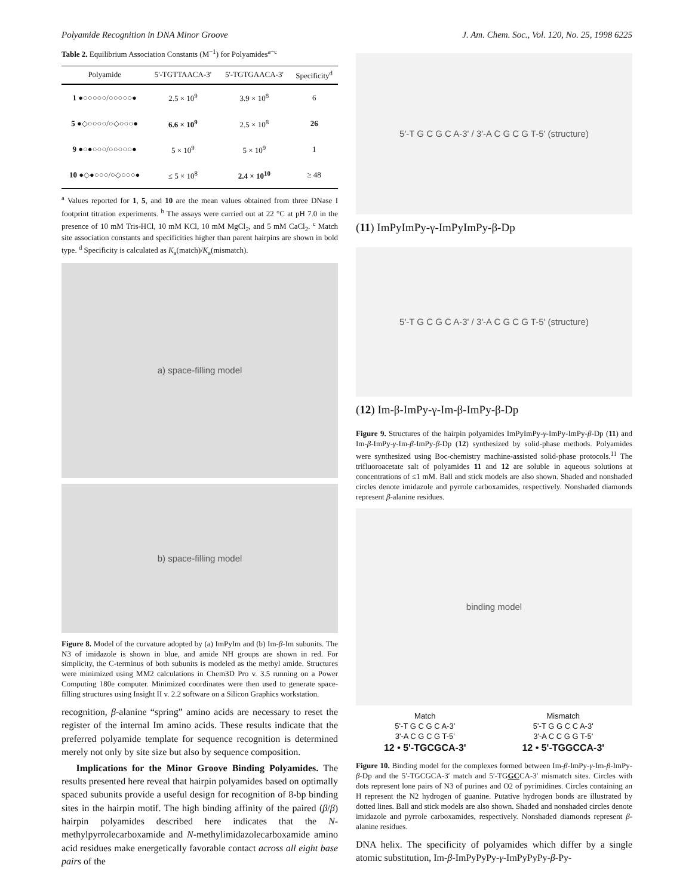Polyamide Recognition in DNA Minor Groove J. Am. Chem. Soc., Vol. 120, No. 25, 1998 6225
Table 2. Equilibrium Association Constants (M<sup>−1</sup>) for Polyamides<sup>a−c</sup>
| Polyamide | 5'-TGTTAACA-3' | 5'-TGTGAACA-3' | Specificity<sup>d</sup> |
| --- | --- | --- | --- |
| 1 ●○○○○○/○○○○○● | 2.5 × 10<sup>9</sup> | 3.9 × 10<sup>8</sup> | 6 |
| 5 ●◇○○○○/○◇○○○● | 6.6 × 10<sup>9</sup> | 2.5 × 10<sup>8</sup> | 26 |
| 9 ●○●○○○/○○○○○● | 5 × 10<sup>9</sup> | 5 × 10<sup>9</sup> | 1 |
| 10 ●◇●○○○/○◇○○○● | ≤ 5 × 10<sup>8</sup> | 2.4 × 10<sup>10</sup> | ≥ 48 |
<sup>a</sup> Values reported for 1, 5, and 10 are the mean values obtained from three DNase I footprint titration experiments. <sup>b</sup> The assays were carried out at 22 °C at pH 7.0 in the presence of 10 mM Tris-HCl, 10 mM KCl, 10 mM MgCl<sub>2</sub>, and 5 mM CaCl<sub>2</sub>. <sup>c</sup> Match site association constants and specificities higher than parent hairpins are shown in bold type. <sup>d</sup> Specificity is calculated as K<sub>a</sub>(match)/K<sub>a</sub>(mismatch).
a) space-filling model
b) space-filling model
Figure 8. Model of the curvature adopted by (a) ImPyIm and (b) Im-β-Im subunits. The N3 of imidazole is shown in blue, and amide NH groups are shown in red. For simplicity, the C-terminus of both subunits is modeled as the methyl amide. Structures were minimized using MM2 calculations in Chem3D Pro v. 3.5 running on a Power Computing 180e computer. Minimized coordinates were then used to generate space-filling structures using Insight II v. 2.2 software on a Silicon Graphics workstation.
recognition, β-alanine “spring” amino acids are necessary to reset the register of the internal Im amino acids. These results indicate that the preferred polyamide template for sequence recognition is determined merely not only by site size but also by sequence composition.
Implications for the Minor Groove Binding Polyamides. The results presented here reveal that hairpin polyamides based on optimally spaced subunits provide a useful design for recognition of 8-bp binding sites in the hairpin motif. The high binding affinity of the paired (β/β) hairpin polyamides described here indicates that the N-methylpyrrolecarboxamide and N-methylimidazolecarboxamide amino acid residues make energetically favorable contact across all eight base pairs of the
5'-T G C G C A-3' / 3'-A C G C G T-5' (structure)
(11) ImPyImPy-γ-ImPyImPy-β-Dp
5'-T G C G C A-3' / 3'-A C G C G T-5' (structure)
(12) Im-β-ImPy-γ-Im-β-ImPy-β-Dp
Figure 9. Structures of the hairpin polyamides ImPyImPy-γ-ImPy-ImPy-β-Dp (11) and Im-β-ImPy-γ-Im-β-ImPy-β-Dp (12) synthesized by solid-phase methods. Polyamides were synthesized using Boc-chemistry machine-assisted solid-phase protocols.<sup>11</sup> The trifluoroacetate salt of polyamides 11 and 12 are soluble in aqueous solutions at concentrations of ≤1 mM. Ball and stick models are also shown. Shaded and nonshaded circles denote imidazole and pyrrole carboxamides, respectively. Nonshaded diamonds represent β-alanine residues.
binding model
Match
5'-T G C G C A-3'
3'-A C G C G T-5'
12 • 5'-TGCGCA-3'
Mismatch
5'-T G G C C A-3'
3'-A C C G G T-5'
12 • 5'-TGGCCA-3'
Figure 10. Binding model for the complexes formed between Im-β-ImPy-γ-Im-β-ImPy-β-Dp and the 5′-TGCGCA-3′ match and 5′-TGGCCA-3′ mismatch sites. Circles with dots represent lone pairs of N3 of purines and O2 of pyrimidines. Circles containing an H represent the N2 hydrogen of guanine. Putative hydrogen bonds are illustrated by dotted lines. Ball and stick models are also shown. Shaded and nonshaded circles denote imidazole and pyrrole carboxamides, respectively. Nonshaded diamonds represent β-alanine residues.
DNA helix. The specificity of polyamides which differ by a single atomic substitution, Im-β-ImPyPyPy-γ-ImPyPyPy-β-Py-